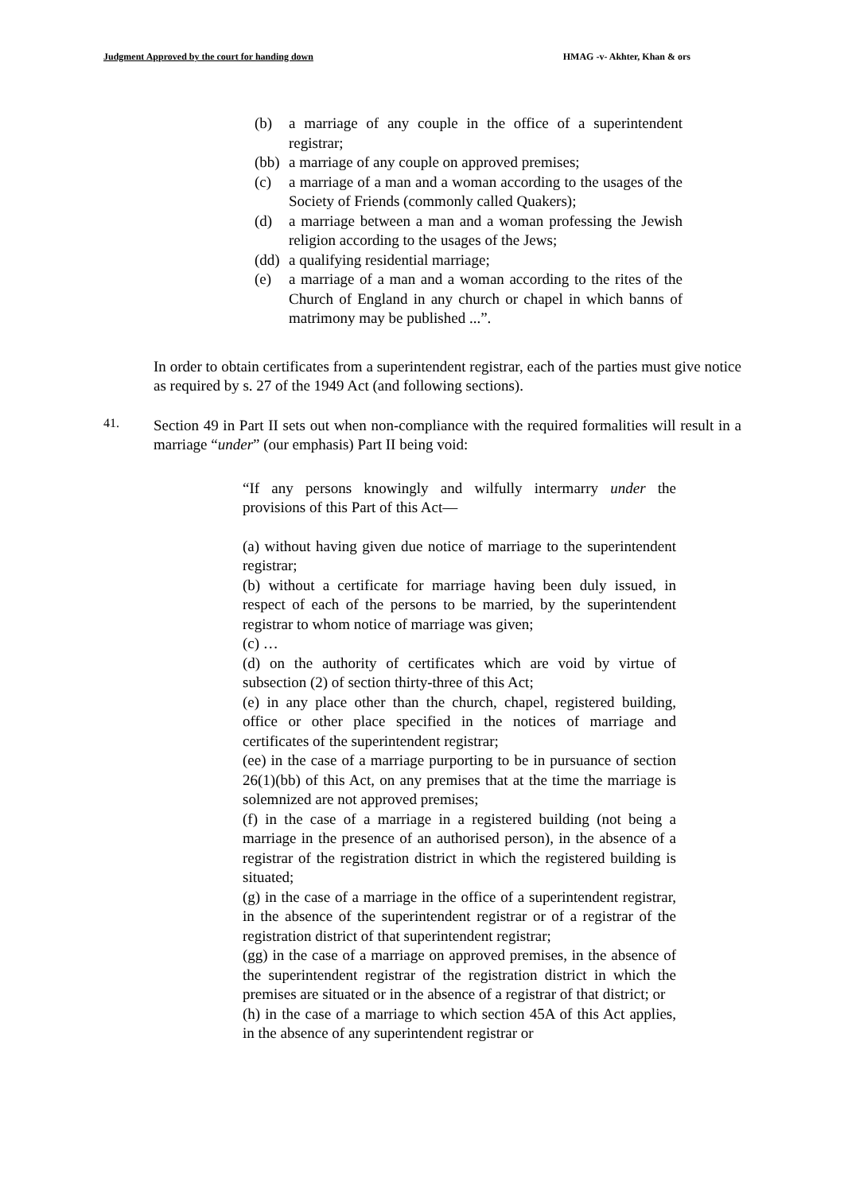Judgment Approved by the court for handing down HMAG -v- Akhter, Khan & ors
(b) a marriage of any couple in the office of a superintendent registrar;
(bb) a marriage of any couple on approved premises;
(c) a marriage of a man and a woman according to the usages of the Society of Friends (commonly called Quakers);
(d) a marriage between a man and a woman professing the Jewish religion according to the usages of the Jews;
(dd) a qualifying residential marriage;
(e) a marriage of a man and a woman according to the rites of the Church of England in any church or chapel in which banns of matrimony may be published ...”.
In order to obtain certificates from a superintendent registrar, each of the parties must give notice as required by s. 27 of the 1949 Act (and following sections).
41.
Section 49 in Part II sets out when non-compliance with the required formalities will result in a marriage “under” (our emphasis) Part II being void:
“If any persons knowingly and wilfully intermarry under the provisions of this Part of this Act—
(a) without having given due notice of marriage to the superintendent registrar;
(b) without a certificate for marriage having been duly issued, in respect of each of the persons to be married, by the superintendent registrar to whom notice of marriage was given;
(c) …
(d) on the authority of certificates which are void by virtue of subsection (2) of section thirty-three of this Act;
(e) in any place other than the church, chapel, registered building, office or other place specified in the notices of marriage and certificates of the superintendent registrar;
(ee) in the case of a marriage purporting to be in pursuance of section 26(1)(bb) of this Act, on any premises that at the time the marriage is solemnized are not approved premises;
(f) in the case of a marriage in a registered building (not being a marriage in the presence of an authorised person), in the absence of a registrar of the registration district in which the registered building is situated;
(g) in the case of a marriage in the office of a superintendent registrar, in the absence of the superintendent registrar or of a registrar of the registration district of that superintendent registrar;
(gg) in the case of a marriage on approved premises, in the absence of the superintendent registrar of the registration district in which the premises are situated or in the absence of a registrar of that district; or
(h) in the case of a marriage to which section 45A of this Act applies, in the absence of any superintendent registrar or